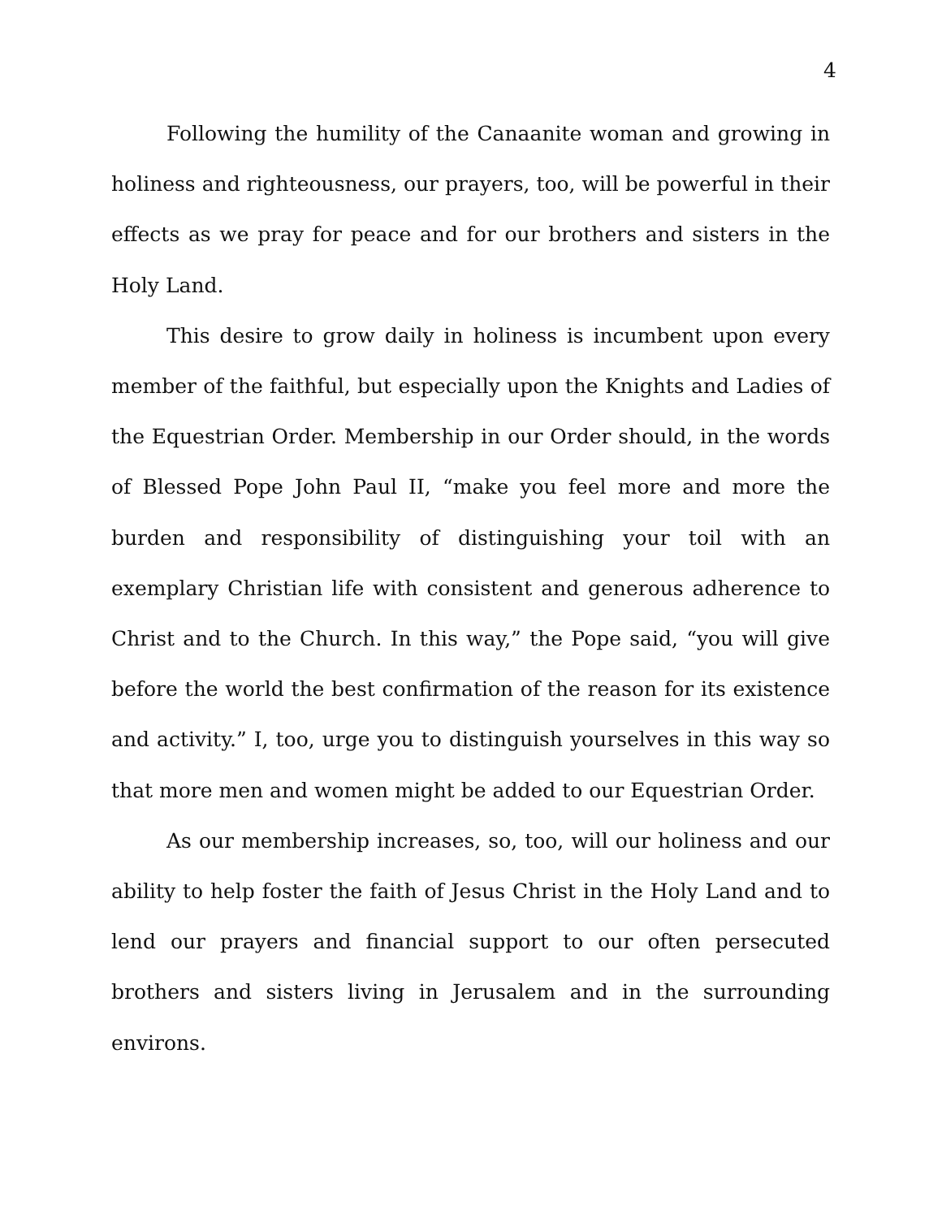4
Following the humility of the Canaanite woman and growing in holiness and righteousness, our prayers, too, will be powerful in their effects as we pray for peace and for our brothers and sisters in the Holy Land.
This desire to grow daily in holiness is incumbent upon every member of the faithful, but especially upon the Knights and Ladies of the Equestrian Order. Membership in our Order should, in the words of Blessed Pope John Paul II, “make you feel more and more the burden and responsibility of distinguishing your toil with an exemplary Christian life with consistent and generous adherence to Christ and to the Church. In this way,” the Pope said, “you will give before the world the best confirmation of the reason for its existence and activity.” I, too, urge you to distinguish yourselves in this way so that more men and women might be added to our Equestrian Order.
As our membership increases, so, too, will our holiness and our ability to help foster the faith of Jesus Christ in the Holy Land and to lend our prayers and financial support to our often persecuted brothers and sisters living in Jerusalem and in the surrounding environs.